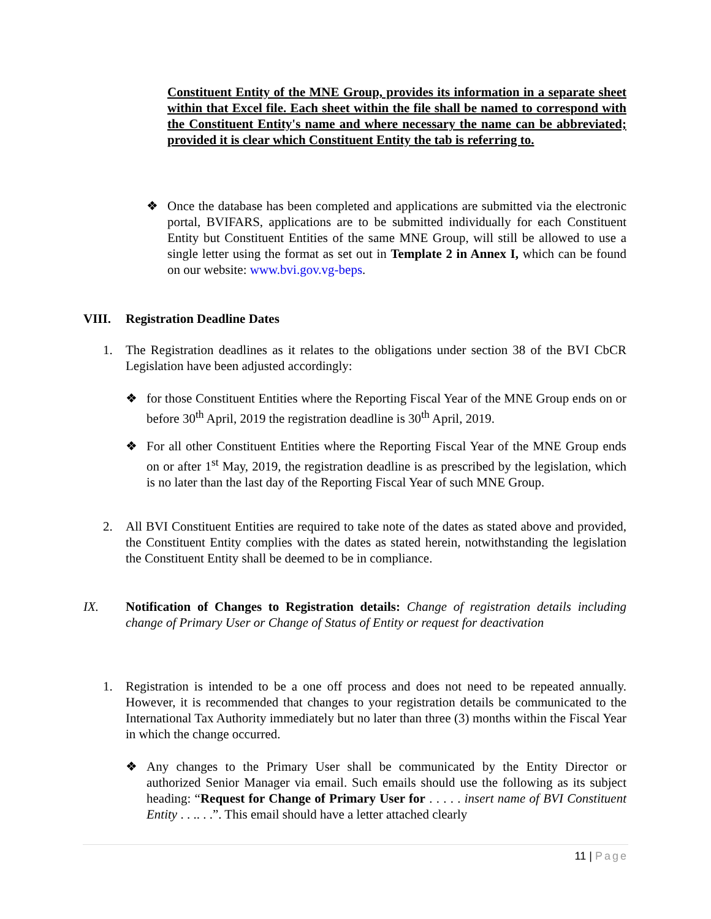Constituent Entity of the MNE Group, provides its information in a separate sheet within that Excel file. Each sheet within the file shall be named to correspond with the Constituent Entity's name and where necessary the name can be abbreviated; provided it is clear which Constituent Entity the tab is referring to.
❖ Once the database has been completed and applications are submitted via the electronic portal, BVIFARS, applications are to be submitted individually for each Constituent Entity but Constituent Entities of the same MNE Group, will still be allowed to use a single letter using the format as set out in Template 2 in Annex I, which can be found on our website: www.bvi.gov.vg-beps.
VIII. Registration Deadline Dates
1. The Registration deadlines as it relates to the obligations under section 38 of the BVI CbCR Legislation have been adjusted accordingly:
❖ for those Constituent Entities where the Reporting Fiscal Year of the MNE Group ends on or before 30<sup>th</sup> April, 2019 the registration deadline is 30<sup>th</sup> April, 2019.
❖ For all other Constituent Entities where the Reporting Fiscal Year of the MNE Group ends on or after 1<sup>st</sup> May, 2019, the registration deadline is as prescribed by the legislation, which is no later than the last day of the Reporting Fiscal Year of such MNE Group.
2. All BVI Constituent Entities are required to take note of the dates as stated above and provided, the Constituent Entity complies with the dates as stated herein, notwithstanding the legislation the Constituent Entity shall be deemed to be in compliance.
IX. Notification of Changes to Registration details: Change of registration details including change of Primary User or Change of Status of Entity or request for deactivation
1. Registration is intended to be a one off process and does not need to be repeated annually. However, it is recommended that changes to your registration details be communicated to the International Tax Authority immediately but no later than three (3) months within the Fiscal Year in which the change occurred.
❖ Any changes to the Primary User shall be communicated by the Entity Director or authorized Senior Manager via email. Such emails should use the following as its subject heading: “Request for Change of Primary User for . . . . . insert name of BVI Constituent Entity . . .. . .”. This email should have a letter attached clearly
11 | Page